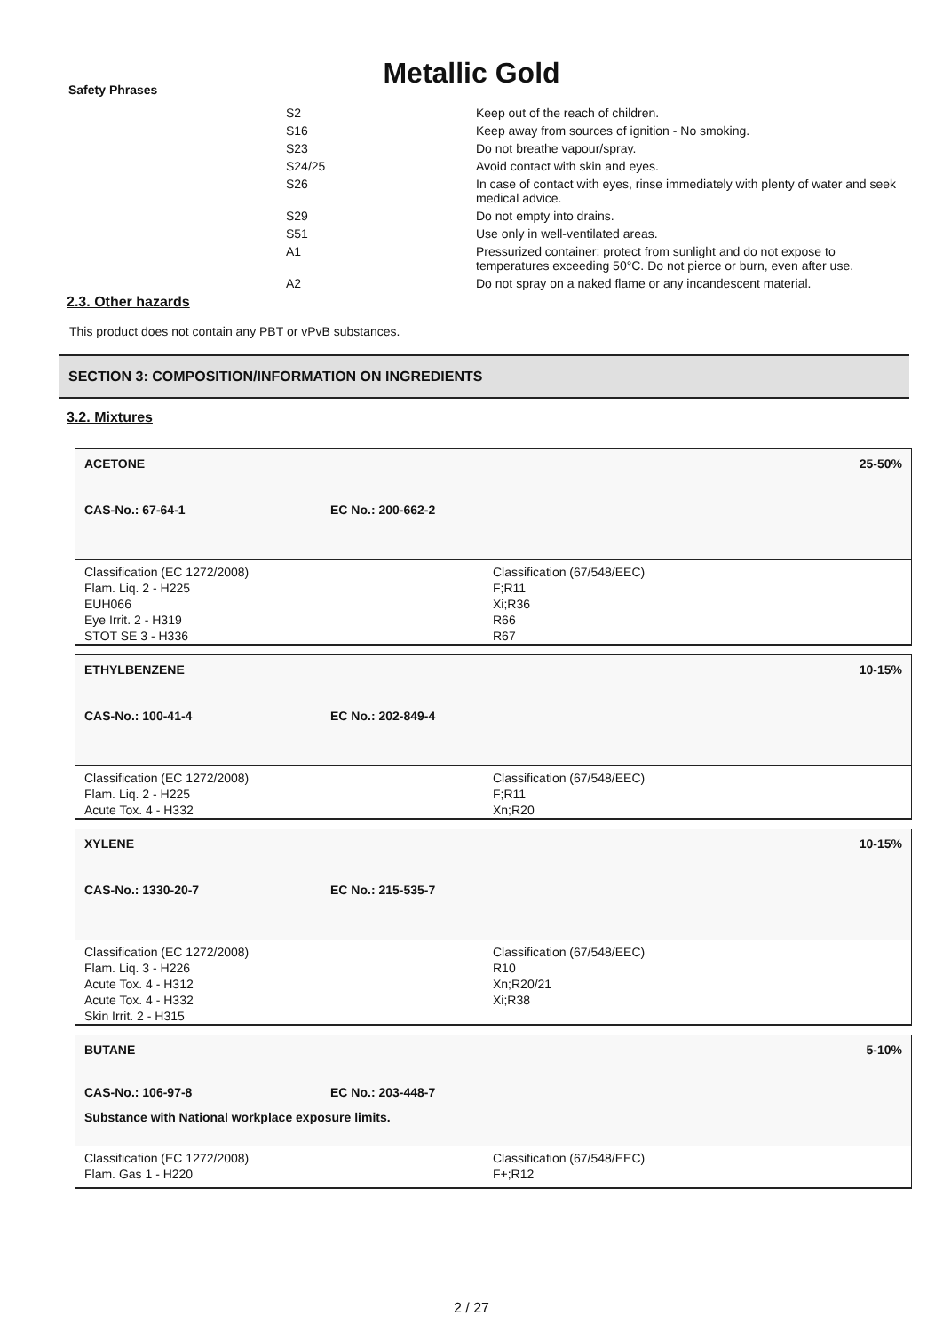Metallic Gold
Safety Phrases
| S2 | Keep out of the reach of children. |
| S16 | Keep away from sources of ignition - No smoking. |
| S23 | Do not breathe vapour/spray. |
| S24/25 | Avoid contact with skin and eyes. |
| S26 | In case of contact with eyes, rinse immediately with plenty of water and seek medical advice. |
| S29 | Do not empty into drains. |
| S51 | Use only in well-ventilated areas. |
| A1 | Pressurized container: protect from sunlight and do not expose to temperatures exceeding 50°C. Do not pierce or burn, even after use. |
| A2 | Do not spray on a naked flame or any incandescent material. |
2.3. Other hazards
This product does not contain any PBT or vPvB substances.
SECTION 3: COMPOSITION/INFORMATION ON INGREDIENTS
3.2. Mixtures
ACETONE 25-50%
CAS-No.: 67-64-1 EC No.: 200-662-2
Classification (EC 1272/2008)
Flam. Liq. 2 - H225
EUH066
Eye Irrit. 2 - H319
STOT SE 3 - H336
Classification (67/548/EEC)
F;R11
Xi;R36
R66
R67
ETHYLBENZENE 10-15%
CAS-No.: 100-41-4 EC No.: 202-849-4
Classification (EC 1272/2008)
Flam. Liq. 2 - H225
Acute Tox. 4 - H332
Classification (67/548/EEC)
F;R11
Xn;R20
XYLENE 10-15%
CAS-No.: 1330-20-7 EC No.: 215-535-7
Classification (EC 1272/2008)
Flam. Liq. 3 - H226
Acute Tox. 4 - H312
Acute Tox. 4 - H332
Skin Irrit. 2 - H315
Classification (67/548/EEC)
R10
Xn;R20/21
Xi;R38
BUTANE 5-10%
CAS-No.: 106-97-8 EC No.: 203-448-7
Substance with National workplace exposure limits.
Classification (EC 1272/2008)
Flam. Gas 1 - H220
Classification (67/548/EEC)
F+;R12
2 / 27